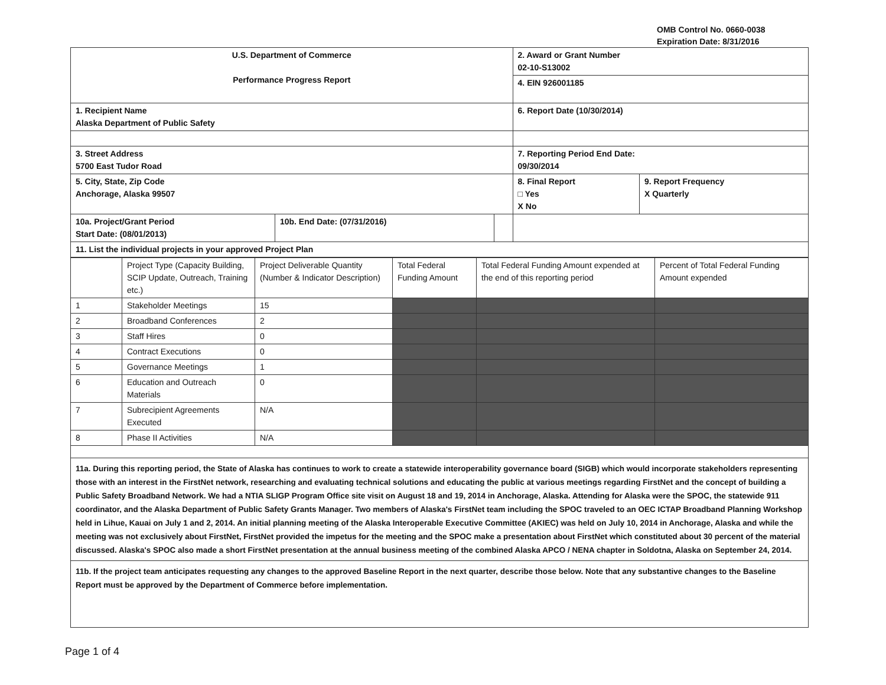OMB Control No. 0660-0038
Expiration Date: 8/31/2016
| U.S. Department of Commerce Performance Progress Report | | | 2. Award or Grant Number 02-10-S13002 | |
| | | | 4. EIN 926001185 | |
| 1. Recipient Name Alaska Department of Public Safety | | | 6. Report Date (10/30/2014) | |
| 3. Street Address 5700 East Tudor Road | | | 7. Reporting Period End Date: 09/30/2014 | |
| 5. City, State, Zip Code Anchorage, Alaska 99507 | | | 8. Final Report □ Yes X No | 9. Report Frequency X Quarterly |
| 10a. Project/Grant Period Start Date: (08/01/2013) | 10b. End Date: (07/31/2016) | | | |
| 11. List the individual projects in your approved Project Plan | | | | |
| | Project Type (Capacity Building, SCIP Update, Outreach, Training etc.) | Project Deliverable Quantity (Number & Indicator Description) | Total Federal Funding Amount | Total Federal Funding Amount expended at the end of this reporting period | Percent of Total Federal Funding Amount expended |
| --- | --- | --- | --- | --- | --- |
| 1 | Stakeholder Meetings | 15 | | | |
| 2 | Broadband Conferences | 2 | | | |
| 3 | Staff Hires | 0 | | | |
| 4 | Contract Executions | 0 | | | |
| 5 | Governance Meetings | 1 | | | |
| 6 | Education and Outreach Materials | 0 | | | |
| 7 | Subrecipient Agreements Executed | N/A | | | |
| 8 | Phase II Activities | N/A | | | |
11a. During this reporting period, the State of Alaska has continues to work to create a statewide interoperability governance board (SIGB) which would incorporate stakeholders representing those with an interest in the FirstNet network, researching and evaluating technical solutions and educating the public at various meetings regarding FirstNet and the concept of building a Public Safety Broadband Network. We had a NTIA SLIGP Program Office site visit on August 18 and 19, 2014 in Anchorage, Alaska. Attending for Alaska were the SPOC, the statewide 911 coordinator, and the Alaska Department of Public Safety Grants Manager. Two members of Alaska's FirstNet team including the SPOC traveled to an OEC ICTAP Broadband Planning Workshop held in Lihue, Kauai on July 1 and 2, 2014. An initial planning meeting of the Alaska Interoperable Executive Committee (AKIEC) was held on July 10, 2014 in Anchorage, Alaska and while the meeting was not exclusively about FirstNet, FirstNet provided the impetus for the meeting and the SPOC make a presentation about FirstNet which constituted about 30 percent of the material discussed. Alaska's SPOC also made a short FirstNet presentation at the annual business meeting of the combined Alaska APCO / NENA chapter in Soldotna, Alaska on September 24, 2014.
11b. If the project team anticipates requesting any changes to the approved Baseline Report in the next quarter, describe those below. Note that any substantive changes to the Baseline Report must be approved by the Department of Commerce before implementation.
Page 1 of 4